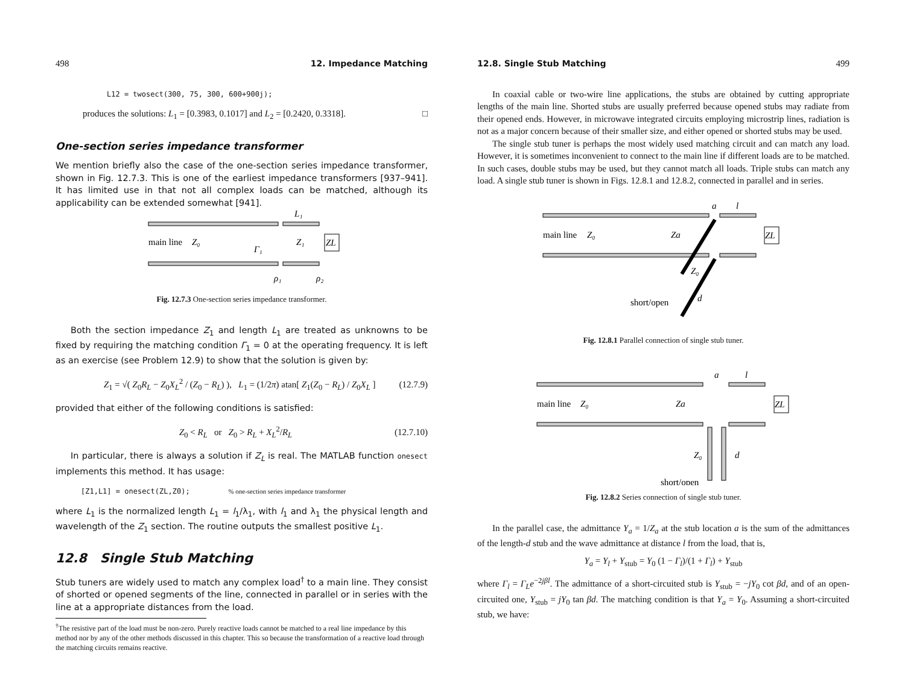498 12. Impedance Matching
L12 = twosect(300, 75, 300, 600+900j);
produces the solutions: L<sub>1</sub> = [0.3983, 0.1017] and L<sub>2</sub> = [0.2420, 0.3318]. □
One-section series impedance transformer
We mention briefly also the case of the one-section series impedance transformer, shown in Fig. 12.7.3. This is one of the earliest impedance transformers [937–941]. It has limited use in that not all complex loads can be matched, although its applicability can be extended somewhat [941].
main line
Z₀
Z₁
ZL
Γ₁
L₁
ρ₁
ρ₂
Fig. 12.7.3 One-section series impedance transformer.
Both the section impedance Z<sub>1</sub> and length L<sub>1</sub> are treated as unknowns to be fixed by requiring the matching condition Γ<sub>1</sub> = 0 at the operating frequency. It is left as an exercise (see Problem 12.9) to show that the solution is given by:
Z<sub>1</sub> = √( Z<sub>0</sub>R<sub>L</sub> − Z<sub>0</sub>X<sub>L</sub><sup>2</sup> / (Z<sub>0</sub> − R<sub>L</sub>) ), L<sub>1</sub> = (1/2π) atan[ Z<sub>1</sub>(Z<sub>0</sub> − R<sub>L</sub>) / Z<sub>0</sub>X<sub>L</sub> ] (12.7.9)
provided that either of the following conditions is satisfied:
Z<sub>0</sub> < R<sub>L</sub> or Z<sub>0</sub> > R<sub>L</sub> + X<sub>L</sub><sup>2</sup>/R<sub>L</sub> (12.7.10)
In particular, there is always a solution if Z<sub>L</sub> is real. The MATLAB function onesect implements this method. It has usage:
[Z1,L1] = onesect(ZL,Z0); % one-section series impedance transformer
where L<sub>1</sub> is the normalized length L<sub>1</sub> = l<sub>1</sub>/λ<sub>1</sub>, with l<sub>1</sub> and λ<sub>1</sub> the physical length and wavelength of the Z<sub>1</sub> section. The routine outputs the smallest positive L<sub>1</sub>.
12.8 Single Stub Matching
Stub tuners are widely used to match any complex load<sup>†</sup> to a main line. They consist of shorted or opened segments of the line, connected in parallel or in series with the line at a appropriate distances from the load.
<sup>†</sup> The resistive part of the load must be non-zero. Purely reactive loads cannot be matched to a real line impedance by this method nor by any of the other methods discussed in this chapter. This so because the transformation of a reactive load through the matching circuits remains reactive.
12.8. Single Stub Matching 499
In coaxial cable or two-wire line applications, the stubs are obtained by cutting appropriate lengths of the main line. Shorted stubs are usually preferred because opened stubs may radiate from their opened ends. However, in microwave integrated circuits employing microstrip lines, radiation is not as a major concern because of their smaller size, and either opened or shorted stubs may be used.
The single stub tuner is perhaps the most widely used matching circuit and can match any load. However, it is sometimes inconvenient to connect to the main line if different loads are to be matched. In such cases, double stubs may be used, but they cannot match all loads. Triple stubs can match any load. A single stub tuner is shown in Figs. 12.8.1 and 12.8.2, connected in parallel and in series.
main line
Z₀
Za
Z₀
d
a
l
ZL
short/open
Fig. 12.8.1 Parallel connection of single stub tuner.
main line
Z₀
Za
Z₀
d
a
l
ZL
short/open
Fig. 12.8.2 Series connection of single stub tuner.
In the parallel case, the admittance Y<sub>a</sub> = 1/Z<sub>a</sub> at the stub location a is the sum of the admittances of the length-d stub and the wave admittance at distance l from the load, that is,
Y<sub>a</sub> = Y<sub>l</sub> + Y<sub>stub</sub> = Y<sub>0</sub> (1 − Γ<sub>l</sub>)/(1 + Γ<sub>l</sub>) + Y<sub>stub</sub>
where Γ<sub>l</sub> = Γ<sub>L</sub>e<sup>−2jβl</sup>. The admittance of a short-circuited stub is Y<sub>stub</sub> = −jY<sub>0</sub> cot βd, and of an open-circuited one, Y<sub>stub</sub> = jY<sub>0</sub> tan βd. The matching condition is that Y<sub>a</sub> = Y<sub>0</sub>. Assuming a short-circuited stub, we have: